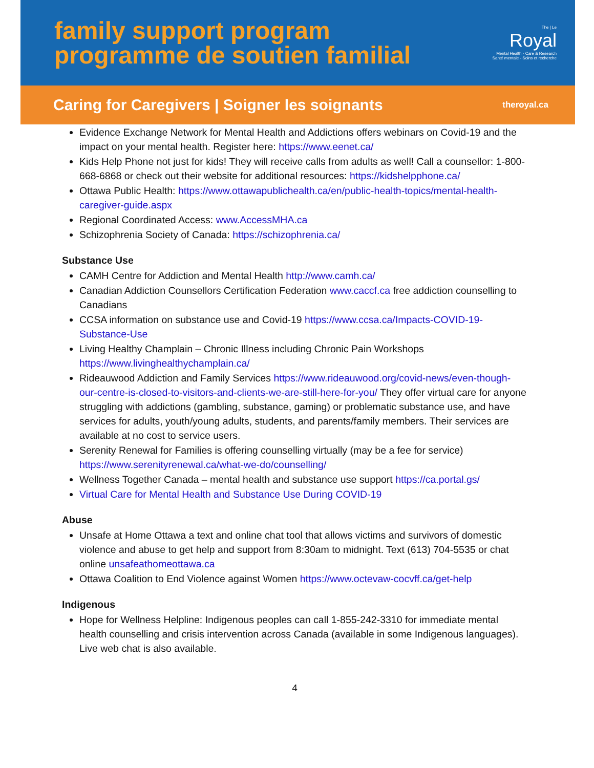family support program
programme de soutien familial
The | Le
Royal
Mental Health - Care & Research
Santé mentale - Soins et recherche
Caring for Caregivers | Soigner les soignants theroyal.ca
Evidence Exchange Network for Mental Health and Addictions offers webinars on Covid-19 and the impact on your mental health. Register here: https://www.eenet.ca/
Kids Help Phone not just for kids! They will receive calls from adults as well! Call a counsellor: 1-800-668-6868 or check out their website for additional resources: https://kidshelpphone.ca/
Ottawa Public Health: https://www.ottawapublichealth.ca/en/public-health-topics/mental-health-caregiver-guide.aspx
Regional Coordinated Access: www.AccessMHA.ca
Schizophrenia Society of Canada: https://schizophrenia.ca/
Substance Use
CAMH Centre for Addiction and Mental Health http://www.camh.ca/
Canadian Addiction Counsellors Certification Federation www.caccf.ca free addiction counselling to Canadians
CCSA information on substance use and Covid-19 https://www.ccsa.ca/Impacts-COVID-19-Substance-Use
Living Healthy Champlain – Chronic Illness including Chronic Pain Workshops https://www.livinghealthychamplain.ca/
Rideauwood Addiction and Family Services https://www.rideauwood.org/covid-news/even-though-our-centre-is-closed-to-visitors-and-clients-we-are-still-here-for-you/ They offer virtual care for anyone struggling with addictions (gambling, substance, gaming) or problematic substance use, and have services for adults, youth/young adults, students, and parents/family members. Their services are available at no cost to service users.
Serenity Renewal for Families is offering counselling virtually (may be a fee for service) https://www.serenityrenewal.ca/what-we-do/counselling/
Wellness Together Canada – mental health and substance use support https://ca.portal.gs/
Virtual Care for Mental Health and Substance Use During COVID-19
Abuse
Unsafe at Home Ottawa a text and online chat tool that allows victims and survivors of domestic violence and abuse to get help and support from 8:30am to midnight. Text (613) 704-5535 or chat online unsafeathomeottawa.ca
Ottawa Coalition to End Violence against Women https://www.octevaw-cocvff.ca/get-help
Indigenous
Hope for Wellness Helpline: Indigenous peoples can call 1-855-242-3310 for immediate mental health counselling and crisis intervention across Canada (available in some Indigenous languages). Live web chat is also available.
4